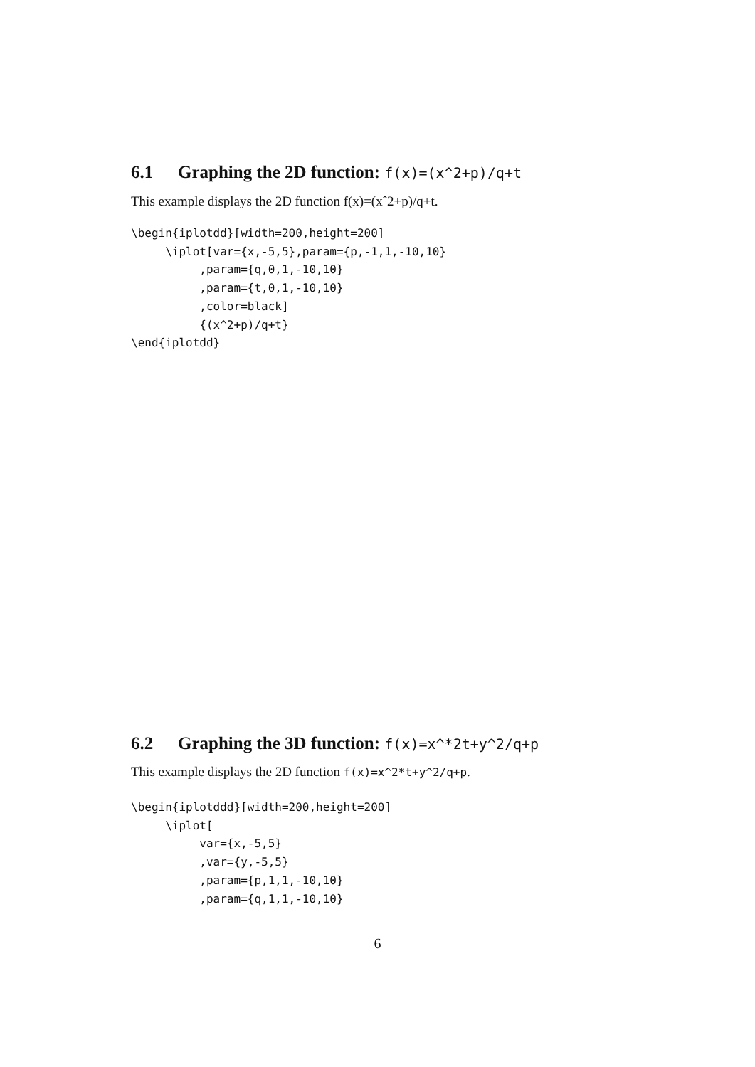6.1 Graphing the 2D function: f(x)=(x^2+p)/q+t
This example displays the 2D function f(x)=(xˆ2+p)/q+t.
\begin{iplotdd}[width=200,height=200]
     \iplot[var={x,-5,5},param={p,-1,1,-10,10}
          ,param={q,0,1,-10,10}
          ,param={t,0,1,-10,10}
          ,color=black]
          {(x^2+p)/q+t}
\end{iplotdd}
6.2 Graphing the 3D function: f(x)=x^*2t+y^2/q+p
This example displays the 2D function f(x)=x^2*t+y^2/q+p.
\begin{iplotddd}[width=200,height=200]
     \iplot[
          var={x,-5,5}
          ,var={y,-5,5}
          ,param={p,1,1,-10,10}
          ,param={q,1,1,-10,10}
6